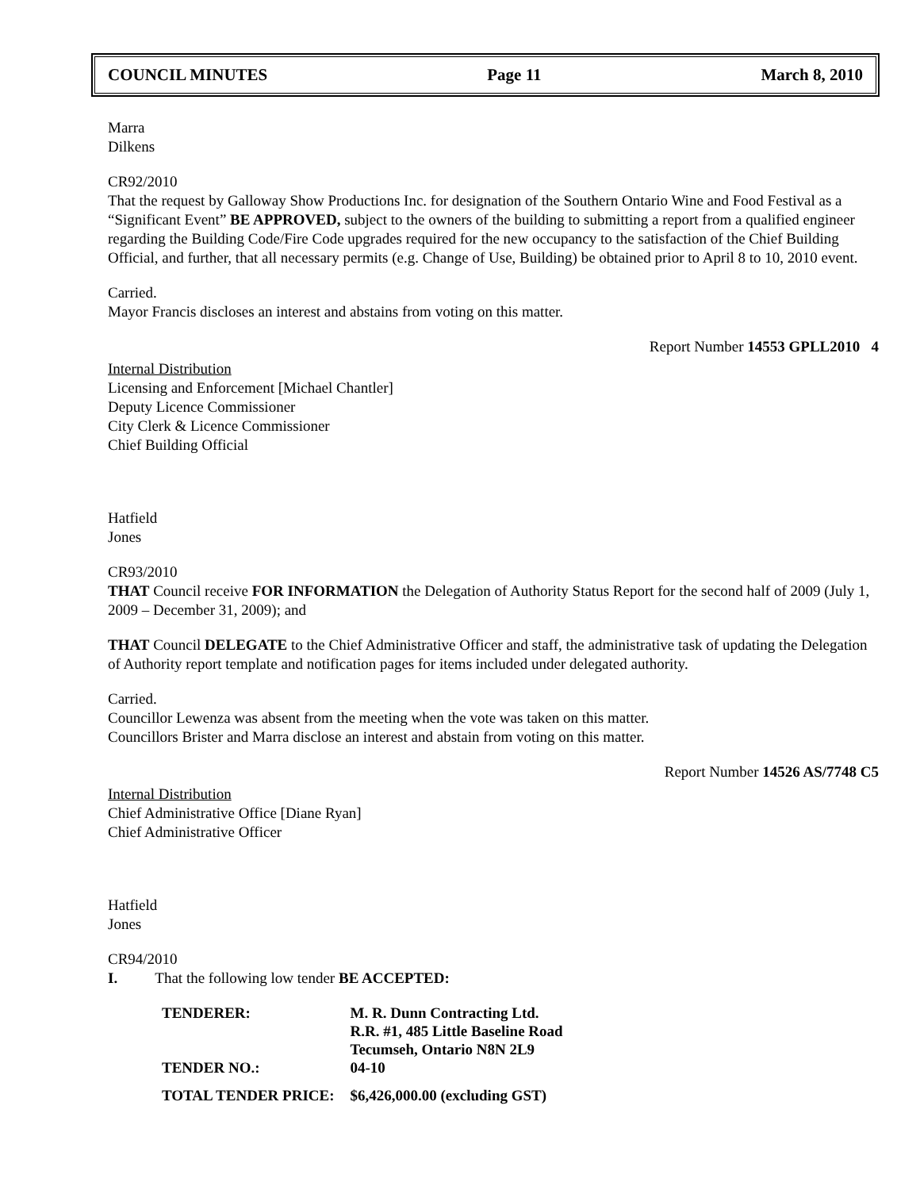COUNCIL MINUTES Page 11 March 8, 2010
Marra
Dilkens
CR92/2010
That the request by Galloway Show Productions Inc. for designation of the Southern Ontario Wine and Food Festival as a “Significant Event” BE APPROVED, subject to the owners of the building to submitting a report from a qualified engineer regarding the Building Code/Fire Code upgrades required for the new occupancy to the satisfaction of the Chief Building Official, and further, that all necessary permits (e.g. Change of Use, Building) be obtained prior to April 8 to 10, 2010 event.
Carried.
Mayor Francis discloses an interest and abstains from voting on this matter.
Report Number 14553 GPLL2010 4
Internal Distribution
Licensing and Enforcement [Michael Chantler]
Deputy Licence Commissioner
City Clerk & Licence Commissioner
Chief Building Official
Hatfield
Jones
CR93/2010
THAT Council receive FOR INFORMATION the Delegation of Authority Status Report for the second half of 2009 (July 1, 2009 – December 31, 2009); and
THAT Council DELEGATE to the Chief Administrative Officer and staff, the administrative task of updating the Delegation of Authority report template and notification pages for items included under delegated authority.
Carried.
Councillor Lewenza was absent from the meeting when the vote was taken on this matter.
Councillors Brister and Marra disclose an interest and abstain from voting on this matter.
Report Number 14526 AS/7748 C5
Internal Distribution
Chief Administrative Office [Diane Ryan]
Chief Administrative Officer
Hatfield
Jones
CR94/2010
I. That the following low tender BE ACCEPTED:
| TENDERER: | M. R. Dunn Contracting Ltd. R.R. #1, 485 Little Baseline Road Tecumseh, Ontario N8N 2L9 |
| TENDER NO.: | 04-10 |
| TOTAL TENDER PRICE: | $6,426,000.00 (excluding GST) |